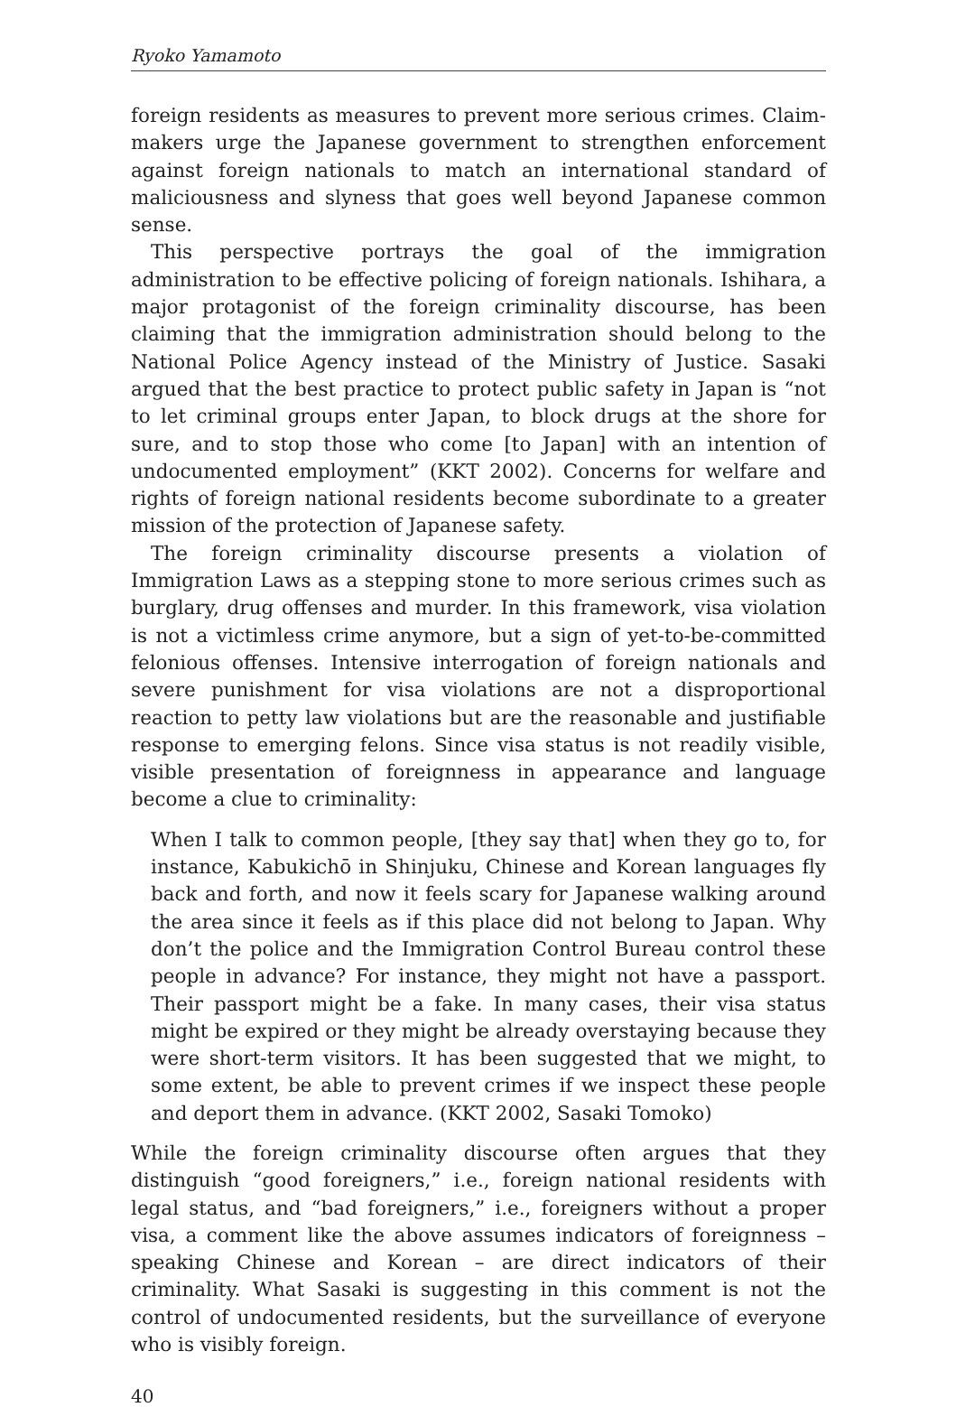Ryoko Yamamoto
foreign residents as measures to prevent more serious crimes. Claim-makers urge the Japanese government to strengthen enforcement against foreign nationals to match an international standard of maliciousness and slyness that goes well beyond Japanese common sense.
This perspective portrays the goal of the immigration administration to be effective policing of foreign nationals. Ishihara, a major protagonist of the foreign criminality discourse, has been claiming that the immigration administration should belong to the National Police Agency instead of the Ministry of Justice. Sasaki argued that the best practice to protect public safety in Japan is “not to let criminal groups enter Japan, to block drugs at the shore for sure, and to stop those who come [to Japan] with an intention of undocumented employment” (KKT 2002). Concerns for welfare and rights of foreign national residents become subordinate to a greater mission of the protection of Japanese safety.
The foreign criminality discourse presents a violation of Immigration Laws as a stepping stone to more serious crimes such as burglary, drug offenses and murder. In this framework, visa violation is not a victimless crime anymore, but a sign of yet-to-be-committed felonious offenses. Intensive interrogation of foreign nationals and severe punishment for visa violations are not a disproportional reaction to petty law violations but are the reasonable and justifiable response to emerging felons. Since visa status is not readily visible, visible presentation of foreignness in appearance and language become a clue to criminality:
When I talk to common people, [they say that] when they go to, for instance, Kabukichō in Shinjuku, Chinese and Korean languages fly back and forth, and now it feels scary for Japanese walking around the area since it feels as if this place did not belong to Japan. Why don’t the police and the Immigration Control Bureau control these people in advance? For instance, they might not have a passport. Their passport might be a fake. In many cases, their visa status might be expired or they might be already overstaying because they were short-term visitors. It has been suggested that we might, to some extent, be able to prevent crimes if we inspect these people and deport them in advance. (KKT 2002, Sasaki Tomoko)
While the foreign criminality discourse often argues that they distinguish “good foreigners,” i.e., foreign national residents with legal status, and “bad foreigners,” i.e., foreigners without a proper visa, a comment like the above assumes indicators of foreignness – speaking Chinese and Korean – are direct indicators of their criminality. What Sasaki is suggesting in this comment is not the control of undocumented residents, but the surveillance of everyone who is visibly foreign.
40